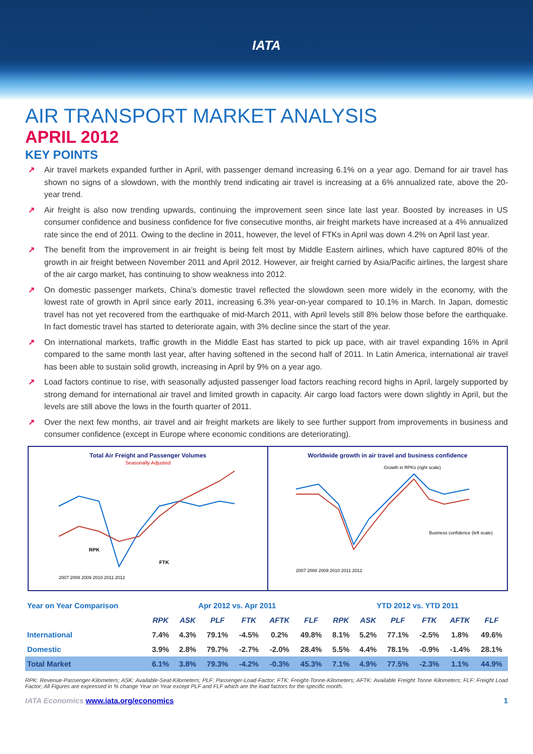IATA
AIR TRANSPORT MARKET ANALYSIS
APRIL 2012
KEY POINTS
↗ Air travel markets expanded further in April, with passenger demand increasing 6.1% on a year ago. Demand for air travel has shown no signs of a slowdown, with the monthly trend indicating air travel is increasing at a 6% annualized rate, above the 20-year trend.
↗ Air freight is also now trending upwards, continuing the improvement seen since late last year. Boosted by increases in US consumer confidence and business confidence for five consecutive months, air freight markets have increased at a 4% annualized rate since the end of 2011. Owing to the decline in 2011, however, the level of FTKs in April was down 4.2% on April last year.
↗ The benefit from the improvement in air freight is being felt most by Middle Eastern airlines, which have captured 80% of the growth in air freight between November 2011 and April 2012. However, air freight carried by Asia/Pacific airlines, the largest share of the air cargo market, has continuing to show weakness into 2012.
↗ On domestic passenger markets, China’s domestic travel reflected the slowdown seen more widely in the economy, with the lowest rate of growth in April since early 2011, increasing 6.3% year-on-year compared to 10.1% in March. In Japan, domestic travel has not yet recovered from the earthquake of mid-March 2011, with April levels still 8% below those before the earthquake. In fact domestic travel has started to deteriorate again, with 3% decline since the start of the year.
↗ On international markets, traffic growth in the Middle East has started to pick up pace, with air travel expanding 16% in April compared to the same month last year, after having softened in the second half of 2011. In Latin America, international air travel has been able to sustain solid growth, increasing in April by 9% on a year ago.
↗ Load factors continue to rise, with seasonally adjusted passenger load factors reaching record highs in April, largely supported by strong demand for international air travel and limited growth in capacity. Air cargo load factors were down slightly in April, but the levels are still above the lows in the fourth quarter of 2011.
↗ Over the next few months, air travel and air freight markets are likely to see further support from improvements in business and consumer confidence (except in Europe where economic conditions are deteriorating).
Total Air Freight and Passenger Volumes
Seasonally Adjusted
RPK
FTK
2007 2008 2009 2010 2011 2012
Worldwide growth in air travel and business confidence
Growth in RPKs (right scale)
Business confidence (left scale)
2007 2008 2009 2010 2011 2012
| Year on Year Comparison | Apr 2012 vs. Apr 2011 | | | | | | YTD 2012 vs. YTD 2011 | | | | | |
| --- | --- | --- | --- | --- | --- | --- | --- | --- | --- | --- | --- | --- |
| | RPK | ASK | PLF | FTK | AFTK | FLF | RPK | ASK | PLF | FTK | AFTK | FLF |
| International | 7.4% | 4.3% | 79.1% | -4.5% | 0.2% | 49.8% | 8.1% | 5.2% | 77.1% | -2.5% | 1.8% | 49.6% |
| Domestic | 3.9% | 2.8% | 79.7% | -2.7% | -2.0% | 28.4% | 5.5% | 4.4% | 78.1% | -0.9% | -1.4% | 28.1% |
| Total Market | 6.1% | 3.8% | 79.3% | -4.2% | -0.3% | 45.3% | 7.1% | 4.9% | 77.5% | -2.3% | 1.1% | 44.9% |
RPK: Revenue-Passenger-Kilometers; ASK: Available-Seat-Kilometers; PLF: Passenger-Load-Factor; FTK: Freight-Tonne-Kilometers; AFTK: Available Freight Tonne Kilometers; FLF: Freight Load Factor; All Figures are expressed in % change Year on Year except PLF and FLF which are the load factors for the specific month.
IATA Economics www.iata.org/economics 1